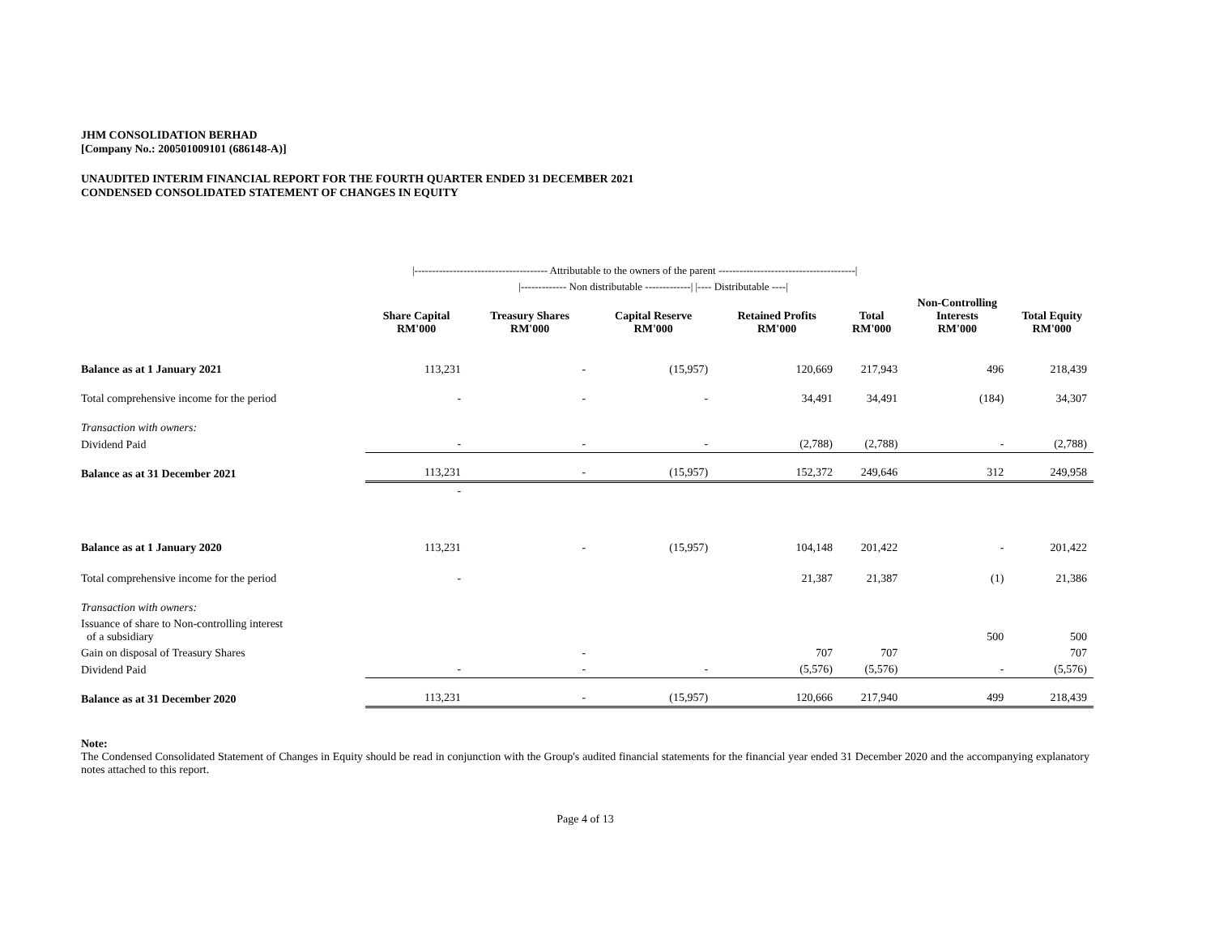JHM CONSOLIDATION BERHAD
[Company No.: 200501009101 (686148-A)]
UNAUDITED INTERIM FINANCIAL REPORT FOR THE FOURTH QUARTER ENDED 31 DECEMBER 2021
CONDENSED CONSOLIDATED STATEMENT OF CHANGES IN EQUITY
| | /-------------------------------------- Attributable to the owners of the parent ---------------------------------------/ | | | | | | |
| | | /------------- Non distributable -------------/ /---- Distributable ----/ | | | | | |
| | Share Capital RM'000 | Treasury Shares RM'000 | Capital Reserve RM'000 | Retained Profits RM'000 | Total RM'000 | Non-Controlling Interests RM'000 | Total Equity RM'000 |
| Balance as at 1 January 2021 | 113,231 | - | (15,957) | 120,669 | 217,943 | 496 | 218,439 |
| Total comprehensive income for the period | - | - | - | 34,491 | 34,491 | (184) | 34,307 |
| Transaction with owners: | | | | | | | |
| Dividend Paid | - | - | - | (2,788) | (2,788) | - | (2,788) |
| Balance as at 31 December 2021 | 113,231 | - | (15,957) | 152,372 | 249,646 | 312 | 249,958 |
| | - | | | | | | |
| Balance as at 1 January 2020 | 113,231 | - | (15,957) | 104,148 | 201,422 | - | 201,422 |
| Total comprehensive income for the period | - | | | 21,387 | 21,387 | (1) | 21,386 |
| Transaction with owners: | | | | | | | |
| Issuance of share to Non-controlling interest of a subsidiary | | | | | | 500 | 500 |
| Gain on disposal of Treasury Shares | | - | | 707 | 707 | | 707 |
| Dividend Paid | - | - | - | (5,576) | (5,576) | - | (5,576) |
| Balance as at 31 December 2020 | 113,231 | - | (15,957) | 120,666 | 217,940 | 499 | 218,439 |
Note:
The Condensed Consolidated Statement of Changes in Equity should be read in conjunction with the Group's audited financial statements for the financial year ended 31 December 2020 and the accompanying explanatory notes attached to this report.
Page 4 of 13